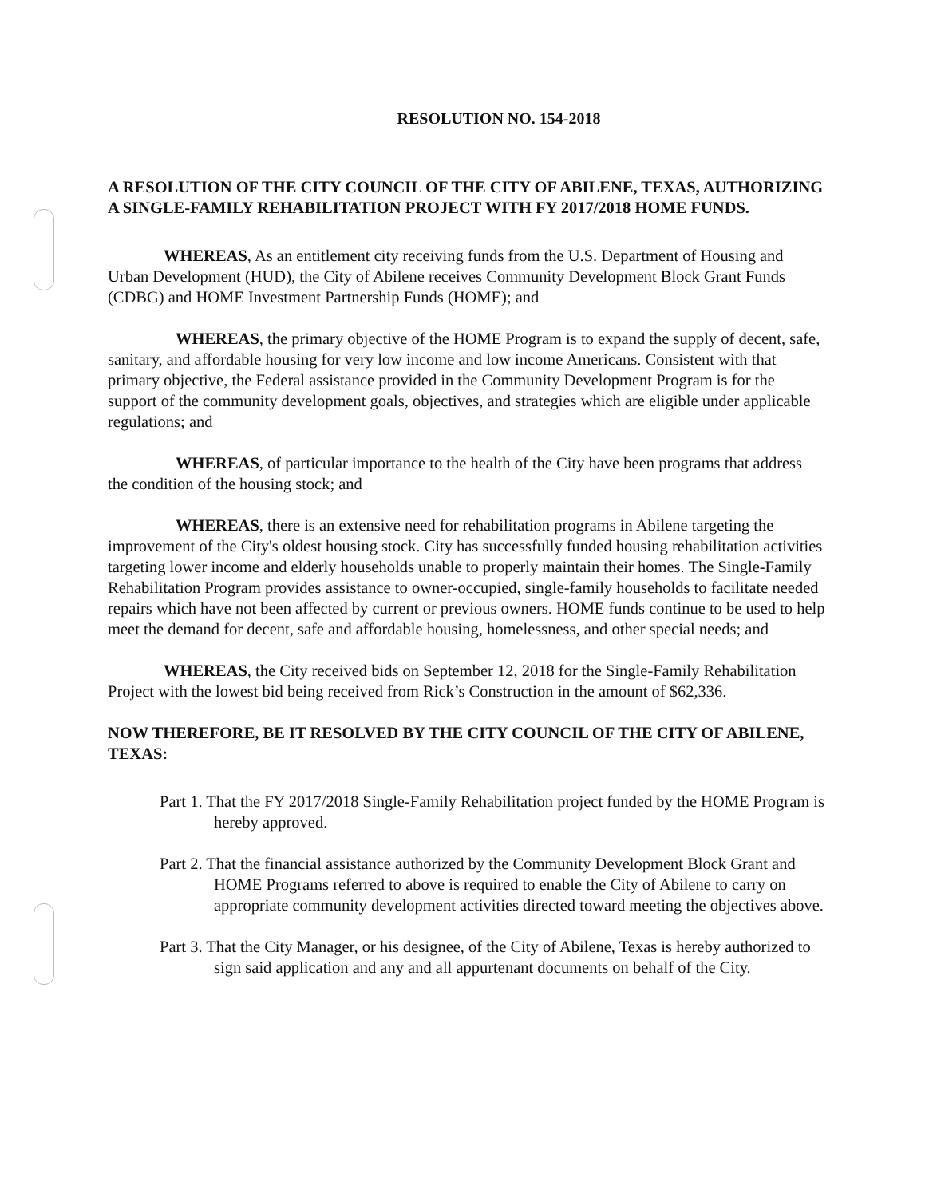RESOLUTION NO. 154-2018
A RESOLUTION OF THE CITY COUNCIL OF THE CITY OF ABILENE, TEXAS, AUTHORIZING A SINGLE-FAMILY REHABILITATION PROJECT WITH FY 2017/2018 HOME FUNDS.
WHEREAS, As an entitlement city receiving funds from the U.S. Department of Housing and Urban Development (HUD), the City of Abilene receives Community Development Block Grant Funds (CDBG) and HOME Investment Partnership Funds (HOME); and
WHEREAS, the primary objective of the HOME Program is to expand the supply of decent, safe, sanitary, and affordable housing for very low income and low income Americans. Consistent with that primary objective, the Federal assistance provided in the Community Development Program is for the support of the community development goals, objectives, and strategies which are eligible under applicable regulations; and
WHEREAS, of particular importance to the health of the City have been programs that address the condition of the housing stock; and
WHEREAS, there is an extensive need for rehabilitation programs in Abilene targeting the improvement of the City's oldest housing stock. City has successfully funded housing rehabilitation activities targeting lower income and elderly households unable to properly maintain their homes. The Single-Family Rehabilitation Program provides assistance to owner-occupied, single-family households to facilitate needed repairs which have not been affected by current or previous owners. HOME funds continue to be used to help meet the demand for decent, safe and affordable housing, homelessness, and other special needs; and
WHEREAS, the City received bids on September 12, 2018 for the Single-Family Rehabilitation Project with the lowest bid being received from Rick’s Construction in the amount of $62,336.
NOW THEREFORE, BE IT RESOLVED BY THE CITY COUNCIL OF THE CITY OF ABILENE, TEXAS:
Part 1. That the FY 2017/2018 Single-Family Rehabilitation project funded by the HOME Program is hereby approved.
Part 2. That the financial assistance authorized by the Community Development Block Grant and HOME Programs referred to above is required to enable the City of Abilene to carry on appropriate community development activities directed toward meeting the objectives above.
Part 3. That the City Manager, or his designee, of the City of Abilene, Texas is hereby authorized to sign said application and any and all appurtenant documents on behalf of the City.